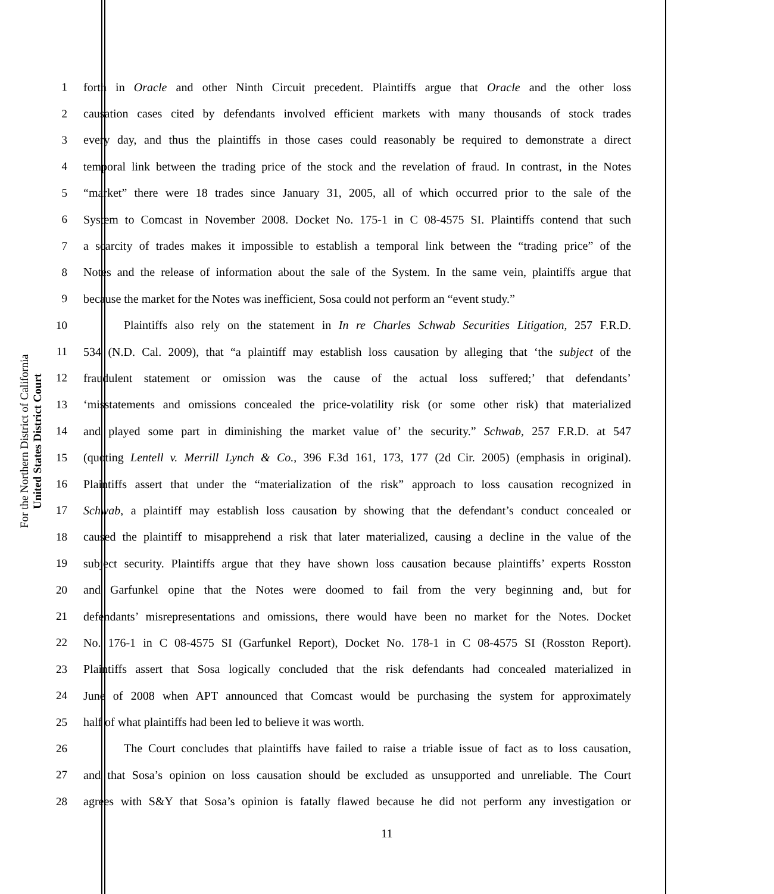For the Northern District of California
United States District Court
1 forth in Oracle and other Ninth Circuit precedent. Plaintiffs argue that Oracle and the other loss
2 causation cases cited by defendants involved efficient markets with many thousands of stock trades
3 every day, and thus the plaintiffs in those cases could reasonably be required to demonstrate a direct
4 temporal link between the trading price of the stock and the revelation of fraud. In contrast, in the Notes
5 “market” there were 18 trades since January 31, 2005, all of which occurred prior to the sale of the
6 System to Comcast in November 2008. Docket No. 175-1 in C 08-4575 SI. Plaintiffs contend that such
7 a scarcity of trades makes it impossible to establish a temporal link between the “trading price” of the
8 Notes and the release of information about the sale of the System. In the same vein, plaintiffs argue that
9 because the market for the Notes was inefficient, Sosa could not perform an “event study.”
10 Plaintiffs also rely on the statement in In re Charles Schwab Securities Litigation, 257 F.R.D.
11 534 (N.D. Cal. 2009), that “a plaintiff may establish loss causation by alleging that ‘the subject of the
12 fraudulent statement or omission was the cause of the actual loss suffered;’ that defendants’
13 ‘misstatements and omissions concealed the price-volatility risk (or some other risk) that materialized
14 and played some part in diminishing the market value of’ the security.” Schwab, 257 F.R.D. at 547
15 (quoting Lentell v. Merrill Lynch & Co., 396 F.3d 161, 173, 177 (2d Cir. 2005) (emphasis in original).
16 Plaintiffs assert that under the “materialization of the risk” approach to loss causation recognized in
17 Schwab, a plaintiff may establish loss causation by showing that the defendant’s conduct concealed or
18 caused the plaintiff to misapprehend a risk that later materialized, causing a decline in the value of the
19 subject security. Plaintiffs argue that they have shown loss causation because plaintiffs’ experts Rosston
20 and Garfunkel opine that the Notes were doomed to fail from the very beginning and, but for
21 defendants’ misrepresentations and omissions, there would have been no market for the Notes. Docket
22 No. 176-1 in C 08-4575 SI (Garfunkel Report), Docket No. 178-1 in C 08-4575 SI (Rosston Report).
23 Plaintiffs assert that Sosa logically concluded that the risk defendants had concealed materialized in
24 June of 2008 when APT announced that Comcast would be purchasing the system for approximately
25 half of what plaintiffs had been led to believe it was worth.
26 The Court concludes that plaintiffs have failed to raise a triable issue of fact as to loss causation,
27 and that Sosa’s opinion on loss causation should be excluded as unsupported and unreliable. The Court
28 agrees with S&Y that Sosa’s opinion is fatally flawed because he did not perform any investigation or
11